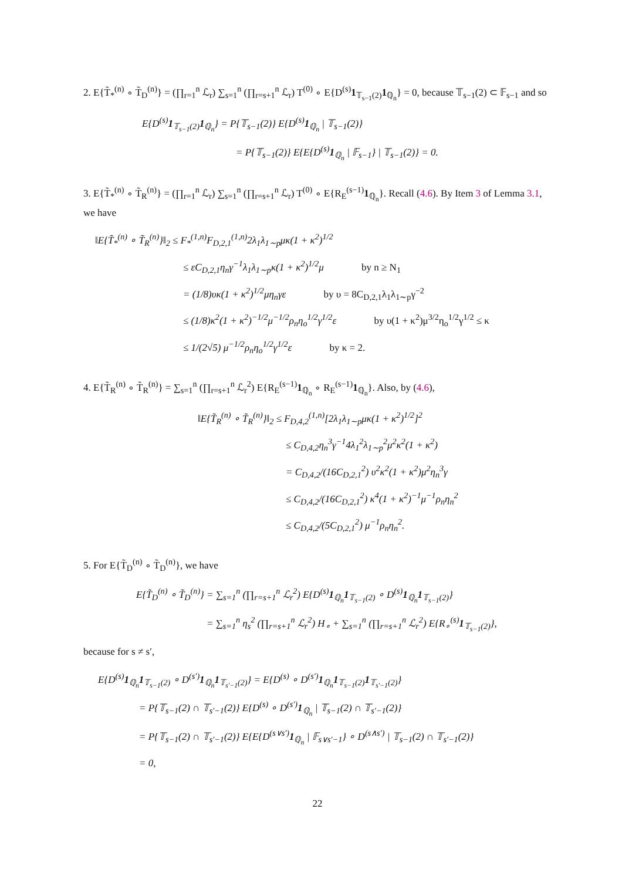2. E{T̃<sub>*</sub><sup>(n)</sup> ∘ T̃<sub>D</sub><sup>(n)</sup>} = (∏<sub>r=1</sub><sup>n</sup> ℒ<sub>r</sub>) ∑<sub>s=1</sub><sup>n</sup> (∏<sub>r=s+1</sub><sup>n</sup> ℒ<sub>r</sub>) T<sup>(0)</sup> ∘ E{D<sup>(s)</sup>1<sub>𝕋<sub>s−1</sub>(2)</sub>1<sub>ℚ<sub>n</sub></sub>} = 0, because 𝕋<sub>s−1</sub>(2) ⊂ 𝔽<sub>s−1</sub> and so
E{D<sup>(s)</sup>1<sub>𝕋<sub>s−1</sub>(2)</sub>1<sub>ℚ<sub>n</sub></sub>} = P{𝕋<sub>s−1</sub>(2)} E{D<sup>(s)</sup>1<sub>ℚ<sub>n</sub></sub> | 𝕋<sub>s−1</sub>(2)}
= P{𝕋<sub>s−1</sub>(2)} E{E{D<sup>(s)</sup>1<sub>ℚ<sub>n</sub></sub> | 𝔽<sub>s−1</sub>} | 𝕋<sub>s−1</sub>(2)} = 0.
3. E{T̃<sub>*</sub><sup>(n)</sup> ∘ T̃<sub>R</sub><sup>(n)</sup>} = (∏<sub>r=1</sub><sup>n</sup> ℒ<sub>r</sub>) ∑<sub>s=1</sub><sup>n</sup> (∏<sub>r=s+1</sub><sup>n</sup> ℒ<sub>r</sub>) T<sup>(0)</sup> ∘ E{R<sub>E</sub><sup>(s−1)</sup>1<sub>ℚ<sub>n</sub></sub>}. Recall (4.6). By Item 3 of Lemma 3.1, we have
‖E{T̃<sub>*</sub><sup>(n)</sup> ∘ T̃<sub>R</sub><sup>(n)</sup>}‖<sub>2</sub> ≤ F<sub>*</sub><sup>(1,n)</sup>F<sub>D,2,1</sub><sup>(1,n)</sup>2λ<sub>1</sub>λ<sub>1∼p</sub>μκ(1 + κ<sup>2</sup>)<sup>1/2</sup>
≤ εC<sub>D,2,1</sub>η<sub>n</sub>γ<sup>−1</sup>λ<sub>1</sub>λ<sub>1∼p</sub>κ(1 + κ<sup>2</sup>)<sup>1/2</sup>μ by n ≥ N<sub>1</sub>
= (1/8)υκ(1 + κ<sup>2</sup>)<sup>1/2</sup>μη<sub>n</sub>γε by υ = 8C<sub>D,2,1</sub>λ<sub>1</sub>λ<sub>1∼p</sub>γ<sup>−2</sup>
≤ (1/8)κ<sup>2</sup>(1 + κ<sup>2</sup>)<sup>−1/2</sup>μ<sup>−1/2</sup>ρ<sub>n</sub>η<sub>o</sub><sup>1/2</sup>γ<sup>1/2</sup>ε by υ(1 + κ<sup>2</sup>)μ<sup>3/2</sup>η<sub>o</sub><sup>1/2</sup>γ<sup>1/2</sup> ≤ κ
≤ 1/(2√5) μ<sup>−1/2</sup>ρ<sub>n</sub>η<sub>o</sub><sup>1/2</sup>γ<sup>1/2</sup>ε by κ = 2.
4. E{T̃<sub>R</sub><sup>(n)</sup> ∘ T̃<sub>R</sub><sup>(n)</sup>} = ∑<sub>s=1</sub><sup>n</sup> (∏<sub>r=s+1</sub><sup>n</sup> ℒ<sub>r</sub><sup>2</sup>) E{R<sub>E</sub><sup>(s−1)</sup>1<sub>ℚ<sub>n</sub></sub> ∘ R<sub>E</sub><sup>(s−1)</sup>1<sub>ℚ<sub>n</sub></sub>}. Also, by (4.6),
‖E{T̃<sub>R</sub><sup>(n)</sup> ∘ T̃<sub>R</sub><sup>(n)</sup>}‖<sub>2</sub> ≤ F<sub>D,4,2</sub><sup>(1,n)</sup>[2λ<sub>1</sub>λ<sub>1∼p</sub>μκ(1 + κ<sup>2</sup>)<sup>1/2</sup>]<sup>2</sup>
≤ C<sub>D,4,2</sub>η<sub>n</sub><sup>3</sup>γ<sup>−1</sup>4λ<sub>1</sub><sup>2</sup>λ<sub>1∼p</sub><sup>2</sup>μ<sup>2</sup>κ<sup>2</sup>(1 + κ<sup>2</sup>)
= C<sub>D,4,2</sub>/(16C<sub>D,2,1</sub><sup>2</sup>) υ<sup>2</sup>κ<sup>2</sup>(1 + κ<sup>2</sup>)μ<sup>2</sup>η<sub>n</sub><sup>3</sup>γ
≤ C<sub>D,4,2</sub>/(16C<sub>D,2,1</sub><sup>2</sup>) κ<sup>4</sup>(1 + κ<sup>2</sup>)<sup>−1</sup>μ<sup>−1</sup>ρ<sub>n</sub>η<sub>n</sub><sup>2</sup>
≤ C<sub>D,4,2</sub>/(5C<sub>D,2,1</sub><sup>2</sup>) μ<sup>−1</sup>ρ<sub>n</sub>η<sub>n</sub><sup>2</sup>.
5. For E{T̃<sub>D</sub><sup>(n)</sup> ∘ T̃<sub>D</sub><sup>(n)</sup>}, we have
E{T̃<sub>D</sub><sup>(n)</sup> ∘ T̃<sub>D</sub><sup>(n)</sup>} = ∑<sub>s=1</sub><sup>n</sup> (∏<sub>r=s+1</sub><sup>n</sup> ℒ<sub>r</sub><sup>2</sup>) E{D<sup>(s)</sup>1<sub>ℚ<sub>n</sub></sub>1<sub>𝕋<sub>s−1</sub>(2)</sub> ∘ D<sup>(s)</sup>1<sub>ℚ<sub>n</sub></sub>1<sub>𝕋<sub>s−1</sub>(2)</sub>}
= ∑<sub>s=1</sub><sup>n</sup> η<sub>s</sub><sup>2</sup> (∏<sub>r=s+1</sub><sup>n</sup> ℒ<sub>r</sub><sup>2</sup>) H<sub>∘</sub> + ∑<sub>s=1</sub><sup>n</sup> (∏<sub>r=s+1</sub><sup>n</sup> ℒ<sub>r</sub><sup>2</sup>) E{R<sub>∘</sub><sup>(s)</sup>1<sub>𝕋<sub>s−1</sub>(2)</sub>},
because for s ≠ s′,
E{D<sup>(s)</sup>1<sub>ℚ<sub>n</sub></sub>1<sub>𝕋<sub>s−1</sub>(2)</sub> ∘ D<sup>(s′)</sup>1<sub>ℚ<sub>n</sub></sub>1<sub>𝕋<sub>s′−1</sub>(2)</sub>} = E{D<sup>(s)</sup> ∘ D<sup>(s′)</sup>1<sub>ℚ<sub>n</sub></sub>1<sub>𝕋<sub>s−1</sub>(2)</sub>1<sub>𝕋<sub>s′−1</sub>(2)</sub>}
= P{𝕋<sub>s−1</sub>(2) ∩ 𝕋<sub>s′−1</sub>(2)} E{D<sup>(s)</sup> ∘ D<sup>(s′)</sup>1<sub>ℚ<sub>n</sub></sub> | 𝕋<sub>s−1</sub>(2) ∩ 𝕋<sub>s′−1</sub>(2)}
= P{𝕋<sub>s−1</sub>(2) ∩ 𝕋<sub>s′−1</sub>(2)} E{E{D<sup>(s∨s′)</sup>1<sub>ℚ<sub>n</sub></sub> | 𝔽<sub>s∨s′−1</sub>} ∘ D<sup>(s∧s′)</sup> | 𝕋<sub>s−1</sub>(2) ∩ 𝕋<sub>s′−1</sub>(2)}
= 0,
22